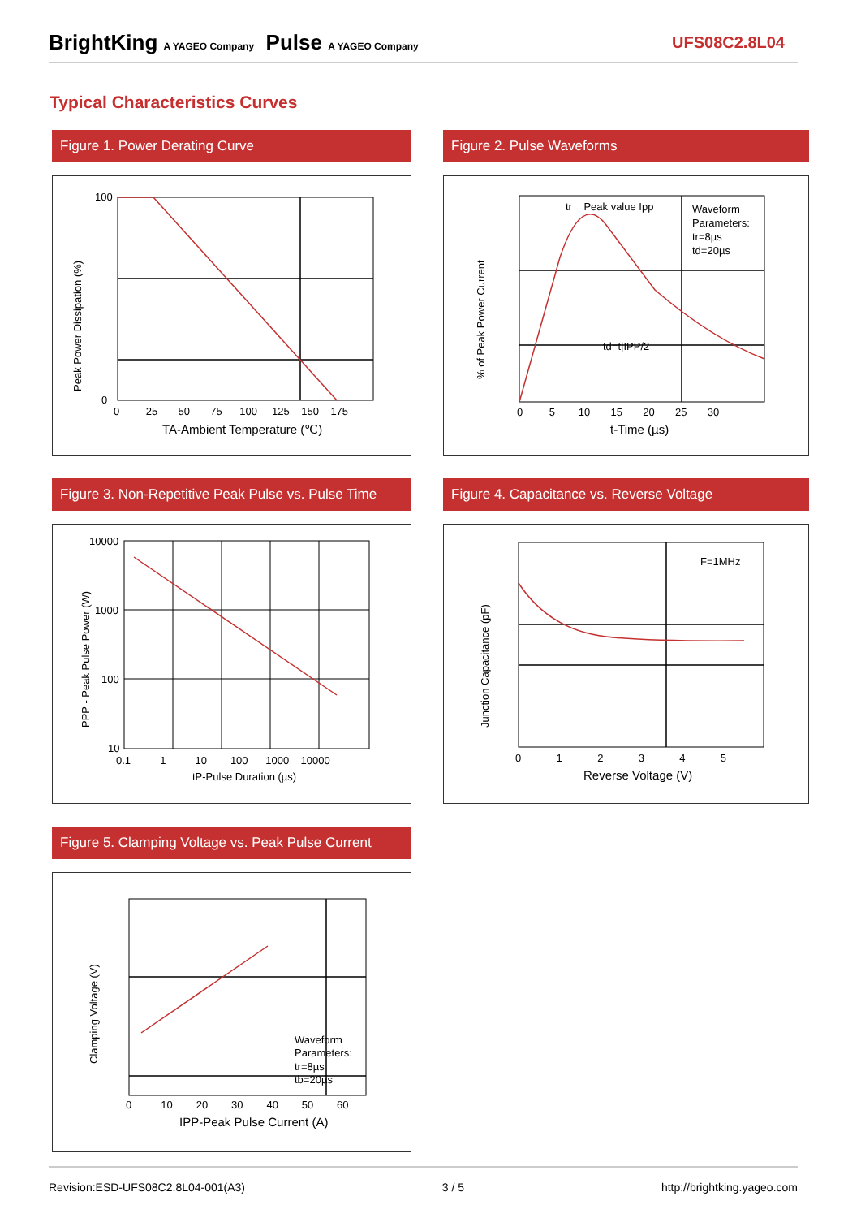BrightKing A YAGEO Company Pulse A YAGEO Company
UFS08C2.8L04
Typical Characteristics Curves
Figure 1. Power Derating Curve
Peak Power Dissipation (%)
100
0
0 25 50 75 100 125 150 175
TA-Ambient Temperature (℃)
Figure 2. Pulse Waveforms
% of Peak Power Current
tr Peak value Ipp
Waveform
Parameters:
tr=8µs
td=20µs
td=t|IPP/2
0 5 10 15 20 25 30
t-Time (µs)
Figure 3. Non-Repetitive Peak Pulse vs. Pulse Time
PPP - Peak Pulse Power (W)
10000
1000
100
10
0.1 1 10 100 1000 10000
tP-Pulse Duration (µs)
Figure 4. Capacitance vs. Reverse Voltage
Junction Capacitance (pF)
F=1MHz
0 1 2 3 4 5
Reverse Voltage (V)
Figure 5. Clamping Voltage vs. Peak Pulse Current
Clamping Voltage (V)
Waveform
Parameters:
tr=8µs
tb=20µs
0 10 20 30 40 50 60
IPP-Peak Pulse Current (A)
Revision:ESD-UFS08C2.8L04-001(A3) 3 / 5 http://brightking.yageo.com